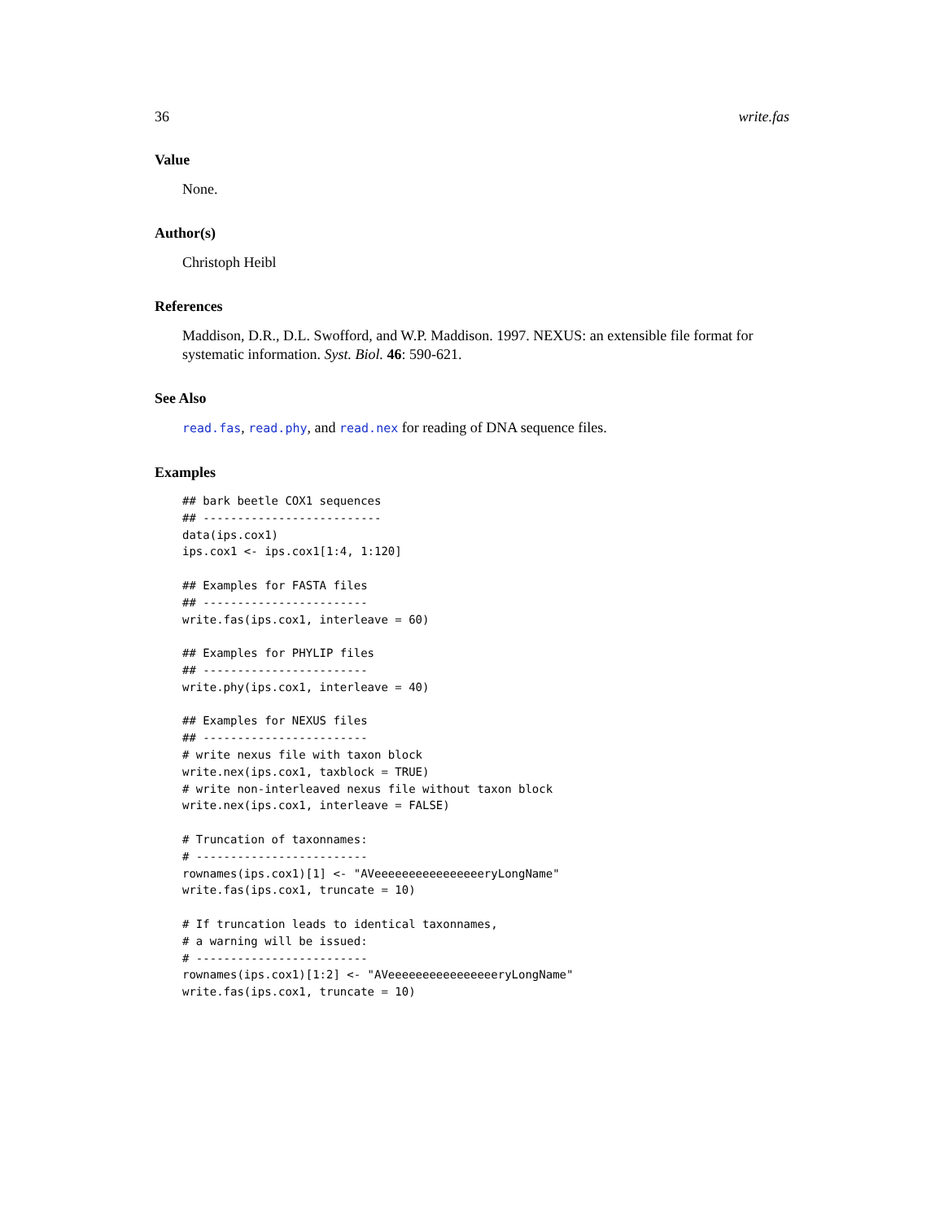36 write.fas
Value
None.
Author(s)
Christoph Heibl
References
Maddison, D.R., D.L. Swofford, and W.P. Maddison. 1997. NEXUS: an extensible file format for systematic information. Syst. Biol. 46: 590-621.
See Also
read.fas, read.phy, and read.nex for reading of DNA sequence files.
Examples
## bark beetle COX1 sequences
## --------------------------
data(ips.cox1)
ips.cox1 <- ips.cox1[1:4, 1:120]

## Examples for FASTA files
## ------------------------
write.fas(ips.cox1, interleave = 60)

## Examples for PHYLIP files
## ------------------------
write.phy(ips.cox1, interleave = 40)

## Examples for NEXUS files
## ------------------------
# write nexus file with taxon block
write.nex(ips.cox1, taxblock = TRUE)
# write non-interleaved nexus file without taxon block
write.nex(ips.cox1, interleave = FALSE)

# Truncation of taxonnames:
# -------------------------
rownames(ips.cox1)[1] <- "AVeeeeeeeeeeeeeeeeryLongName"
write.fas(ips.cox1, truncate = 10)

# If truncation leads to identical taxonnames,
# a warning will be issued:
# -------------------------
rownames(ips.cox1)[1:2] <- "AVeeeeeeeeeeeeeeeeryLongName"
write.fas(ips.cox1, truncate = 10)